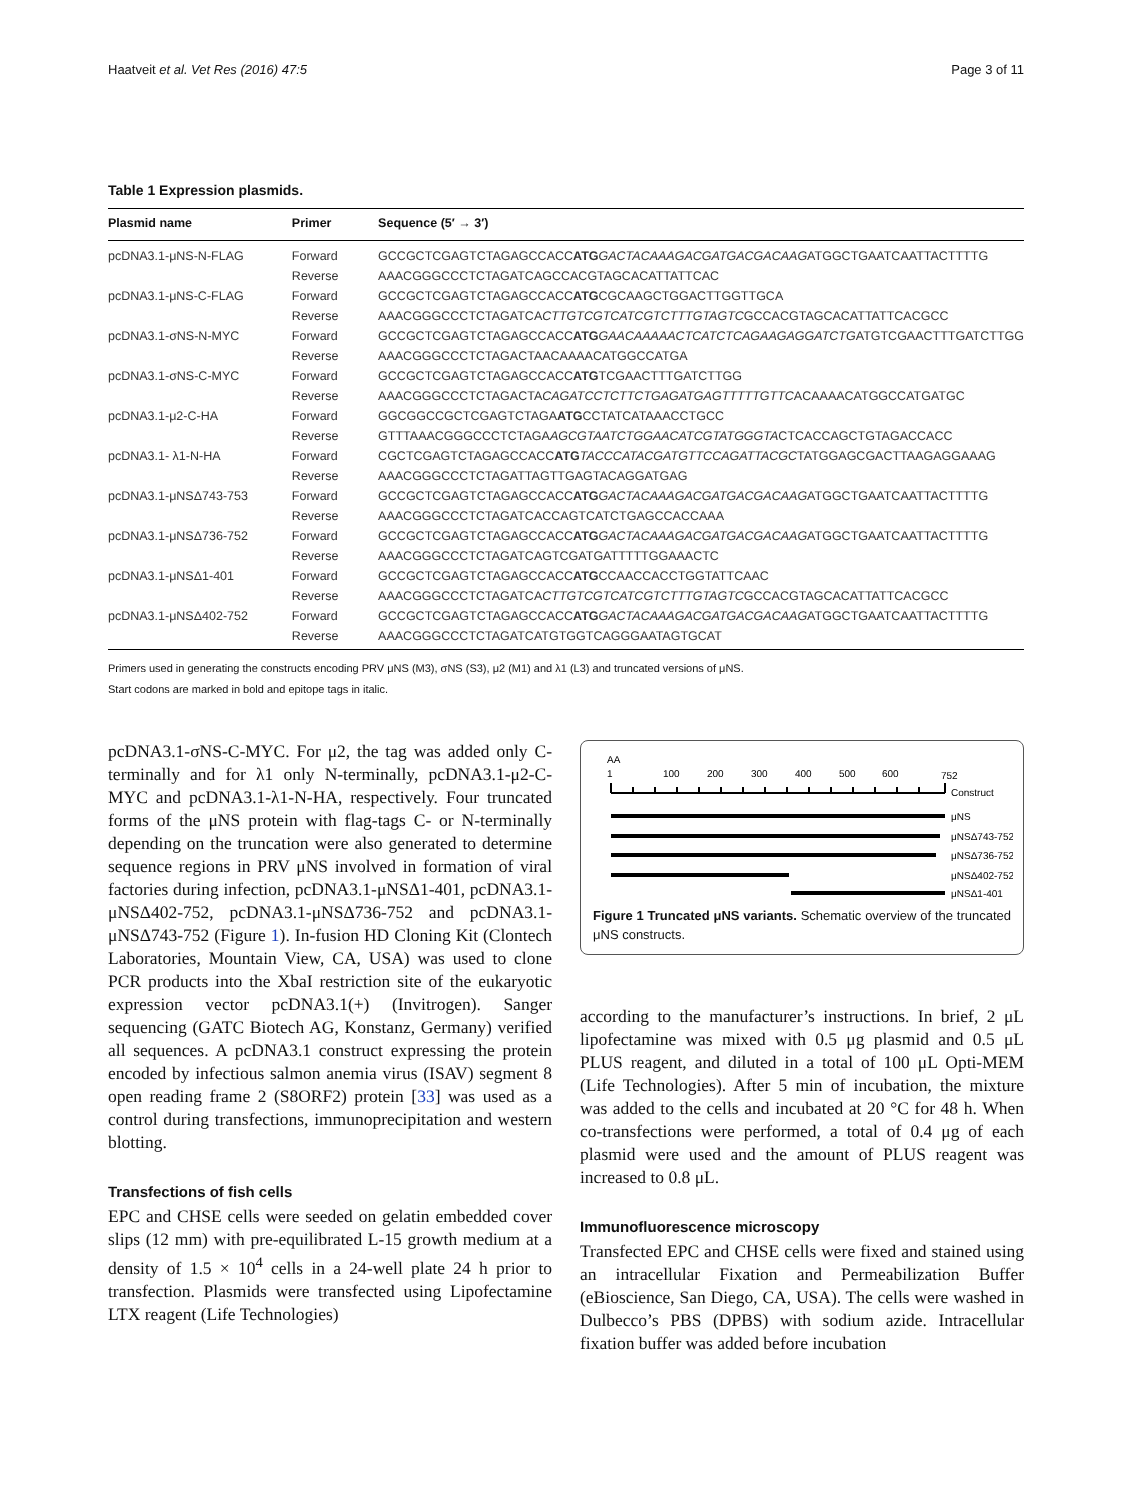Haatveit et al. Vet Res (2016) 47:5 Page 3 of 11
Table 1 Expression plasmids.
| Plasmid name | Primer | Sequence (5′ → 3′) |
| --- | --- | --- |
| pcDNA3.1-μNS-N-FLAG | Forward | GCCGCTCGAGTCTAGAGCCACC ATG GACTACAAAGACGATGACGACAAG ATGGCTGAATCAATTACTTTTG |
| | Reverse | AAACGGGCCCTCTAGATCAGCCACGTAGCACATTATTCAC |
| pcDNA3.1-μNS-C-FLAG | Forward | GCCGCTCGAGTCTAGAGCCACC ATG CGCAAGCTGGACTTGGTTGCA |
| | Reverse | AAACGGGCCCTCTAGATCA CTTGTCGTCATCGTCTTTGTAGTC GCCACGTAGCACATTATTCACGCC |
| pcDNA3.1-σNS-N-MYC | Forward | GCCGCTCGAGTCTAGAGCCACC ATG GAACAAAAACTCATCTCAGAAGAGGATCTG ATGTCGAACTTTGATCTTGG |
| | Reverse | AAACGGGCCCTCTAGACTAACAAAACATGGCCATGA |
| pcDNA3.1-σNS-C-MYC | Forward | GCCGCTCGAGTCTAGAGCCACC ATG TCGAACTTTGATCTTGG |
| | Reverse | AAACGGGCCCTCTAGACTA CAGATCCTCTTCTGAGATGAGTTTTTGTTC ACAAAACATGGCCATGATGC |
| pcDNA3.1-μ2-C-HA | Forward | GGCGGCCGCTCGAGTCTAGA ATG CCTATCATAAACCTGCC |
| | Reverse | GTTTAAACGGGCCCTCTAGA AGCGTAATCTGGAACATCGTATGGGTA CTCACCAGCTGTAGACCACC |
| pcDNA3.1- λ1-N-HA | Forward | CGCTCGAGTCTAGAGCCACC ATG TACCCATACGATGTTCCAGATTACGC TATGGAGCGACTTAAGAGGAAAG |
| | Reverse | AAACGGGCCCTCTAGATTAGTTGAGTACAGGATGAG |
| pcDNA3.1-μNSΔ743-753 | Forward | GCCGCTCGAGTCTAGAGCCACC ATG GACTACAAAGACGATGACGACAAG ATGGCTGAATCAATTACTTTTG |
| | Reverse | AAACGGGCCCTCTAGATCACCAGTCATCTGAGCCACCAAA |
| pcDNA3.1-μNSΔ736-752 | Forward | GCCGCTCGAGTCTAGAGCCACC ATG GACTACAAAGACGATGACGACAAG ATGGCTGAATCAATTACTTTTG |
| | Reverse | AAACGGGCCCTCTAGATCAGTCGATGATTTTTGGAAACTC |
| pcDNA3.1-μNSΔ1-401 | Forward | GCCGCTCGAGTCTAGAGCCACC ATG CCAACCACCTGGTATTCAAC |
| | Reverse | AAACGGGCCCTCTAGATCA CTTGTCGTCATCGTCTTTGTAGTC GCCACGTAGCACATTATTCACGCC |
| pcDNA3.1-μNSΔ402-752 | Forward | GCCGCTCGAGTCTAGAGCCACC ATG GACTACAAAGACGATGACGACAAG ATGGCTGAATCAATTACTTTTG |
| | Reverse | AAACGGGCCCTCTAGATCATGTGGTCAGGGAATAGTGCAT |
Primers used in generating the constructs encoding PRV μNS (M3), σNS (S3), μ2 (M1) and λ1 (L3) and truncated versions of μNS.
Start codons are marked in bold and epitope tags in italic.
pcDNA3.1-σNS-C-MYC. For μ2, the tag was added only C-terminally and for λ1 only N-terminally, pcDNA3.1-μ2-C-MYC and pcDNA3.1-λ1-N-HA, respectively. Four truncated forms of the μNS protein with flag-tags C- or N-terminally depending on the truncation were also generated to determine sequence regions in PRV μNS involved in formation of viral factories during infection, pcDNA3.1-μNSΔ1-401, pcDNA3.1-μNSΔ402-752, pcDNA3.1-μNSΔ736-752 and pcDNA3.1-μNSΔ743-752 (Figure 1). In-fusion HD Cloning Kit (Clontech Laboratories, Mountain View, CA, USA) was used to clone PCR products into the XbaI restriction site of the eukaryotic expression vector pcDNA3.1(+) (Invitrogen). Sanger sequencing (GATC Biotech AG, Konstanz, Germany) verified all sequences. A pcDNA3.1 construct expressing the protein encoded by infectious salmon anemia virus (ISAV) segment 8 open reading frame 2 (S8ORF2) protein [33] was used as a control during transfections, immunoprecipitation and western blotting.
Transfections of fish cells
EPC and CHSE cells were seeded on gelatin embedded cover slips (12 mm) with pre-equilibrated L-15 growth medium at a density of 1.5 × 10<sup>4</sup> cells in a 24-well plate 24 h prior to transfection. Plasmids were transfected using Lipofectamine LTX reagent (Life Technologies)
AA
1
100
200
300
400
500
600
752
Construct
μNS
μNSΔ743-752
μNSΔ736-752
μNSΔ402-752
μNSΔ1-401
Figure 1 Truncated μNS variants. Schematic overview of the truncated μNS constructs.
according to the manufacturer’s instructions. In brief, 2 μL lipofectamine was mixed with 0.5 μg plasmid and 0.5 μL PLUS reagent, and diluted in a total of 100 μL Opti-MEM (Life Technologies). After 5 min of incubation, the mixture was added to the cells and incubated at 20 °C for 48 h. When co-transfections were performed, a total of 0.4 μg of each plasmid were used and the amount of PLUS reagent was increased to 0.8 μL.
Immunofluorescence microscopy
Transfected EPC and CHSE cells were fixed and stained using an intracellular Fixation and Permeabilization Buffer (eBioscience, San Diego, CA, USA). The cells were washed in Dulbecco’s PBS (DPBS) with sodium azide. Intracellular fixation buffer was added before incubation